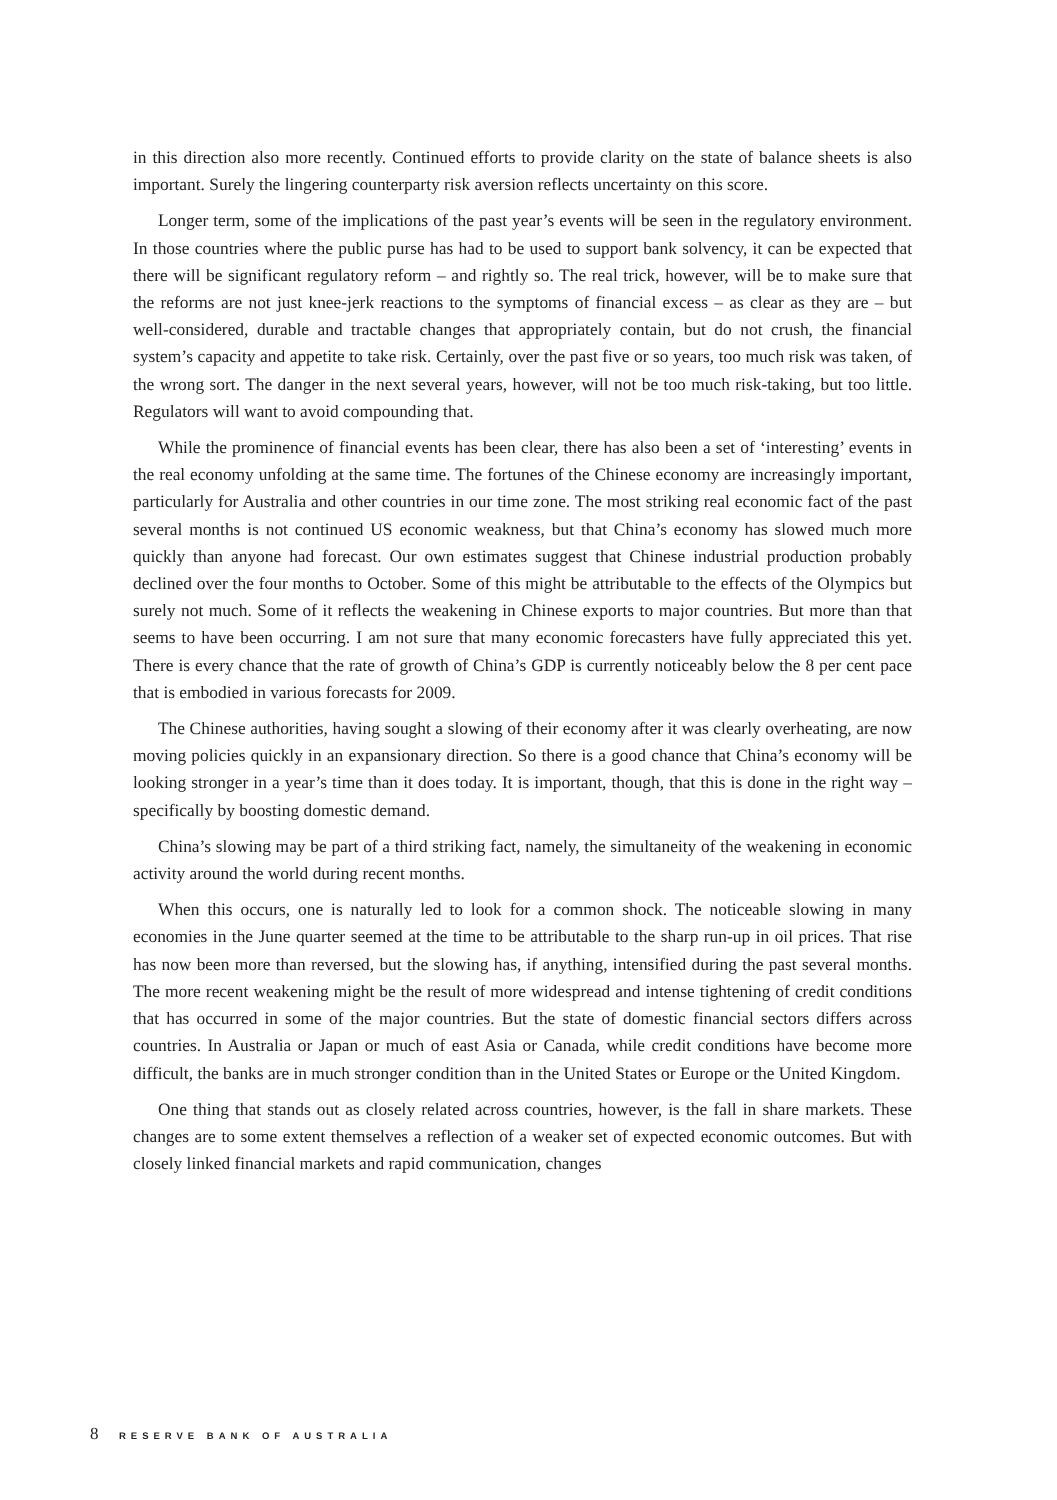in this direction also more recently. Continued efforts to provide clarity on the state of balance sheets is also important. Surely the lingering counterparty risk aversion reflects uncertainty on this score.
Longer term, some of the implications of the past year’s events will be seen in the regulatory environment. In those countries where the public purse has had to be used to support bank solvency, it can be expected that there will be significant regulatory reform – and rightly so. The real trick, however, will be to make sure that the reforms are not just knee-jerk reactions to the symptoms of financial excess – as clear as they are – but well-considered, durable and tractable changes that appropriately contain, but do not crush, the financial system’s capacity and appetite to take risk. Certainly, over the past five or so years, too much risk was taken, of the wrong sort. The danger in the next several years, however, will not be too much risk-taking, but too little. Regulators will want to avoid compounding that.
While the prominence of financial events has been clear, there has also been a set of ‘interesting’ events in the real economy unfolding at the same time. The fortunes of the Chinese economy are increasingly important, particularly for Australia and other countries in our time zone. The most striking real economic fact of the past several months is not continued US economic weakness, but that China’s economy has slowed much more quickly than anyone had forecast. Our own estimates suggest that Chinese industrial production probably declined over the four months to October. Some of this might be attributable to the effects of the Olympics but surely not much. Some of it reflects the weakening in Chinese exports to major countries. But more than that seems to have been occurring. I am not sure that many economic forecasters have fully appreciated this yet. There is every chance that the rate of growth of China’s GDP is currently noticeably below the 8 per cent pace that is embodied in various forecasts for 2009.
The Chinese authorities, having sought a slowing of their economy after it was clearly overheating, are now moving policies quickly in an expansionary direction. So there is a good chance that China’s economy will be looking stronger in a year’s time than it does today. It is important, though, that this is done in the right way – specifically by boosting domestic demand.
China’s slowing may be part of a third striking fact, namely, the simultaneity of the weakening in economic activity around the world during recent months.
When this occurs, one is naturally led to look for a common shock. The noticeable slowing in many economies in the June quarter seemed at the time to be attributable to the sharp run-up in oil prices. That rise has now been more than reversed, but the slowing has, if anything, intensified during the past several months. The more recent weakening might be the result of more widespread and intense tightening of credit conditions that has occurred in some of the major countries. But the state of domestic financial sectors differs across countries. In Australia or Japan or much of east Asia or Canada, while credit conditions have become more difficult, the banks are in much stronger condition than in the United States or Europe or the United Kingdom.
One thing that stands out as closely related across countries, however, is the fall in share markets. These changes are to some extent themselves a reflection of a weaker set of expected economic outcomes. But with closely linked financial markets and rapid communication, changes
8 RESERVE BANK OF AUSTRALIA